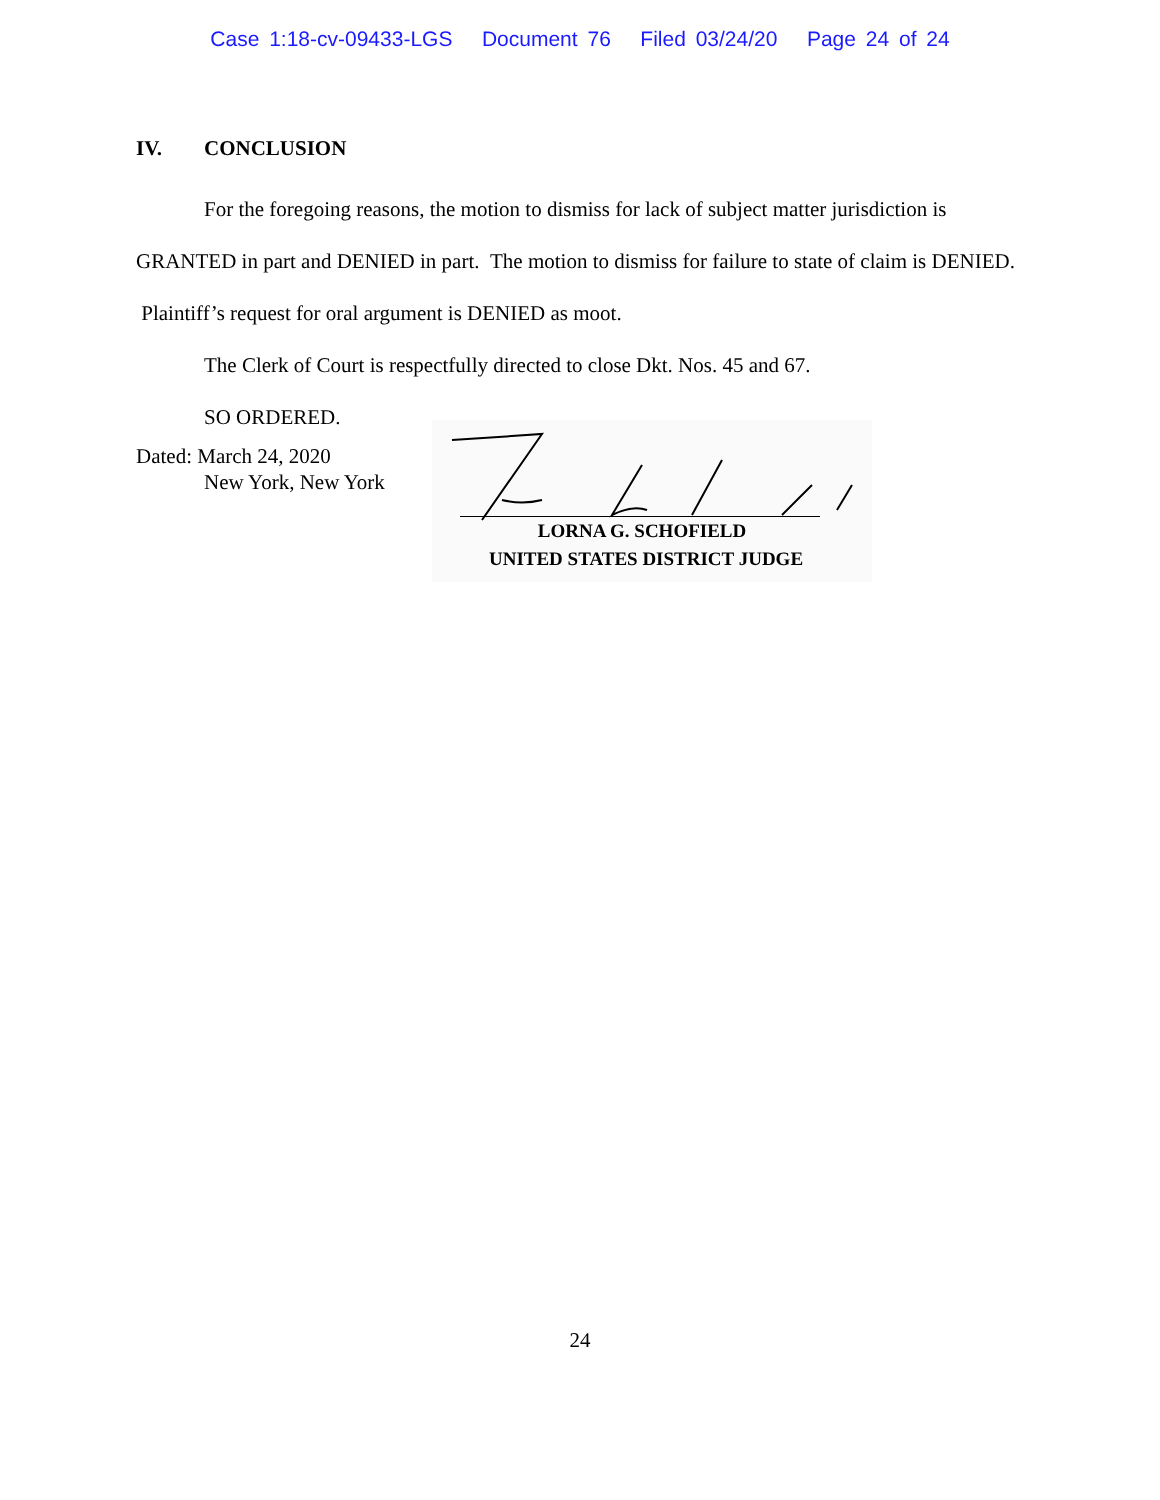Case 1:18-cv-09433-LGS Document 76 Filed 03/24/20 Page 24 of 24
IV. CONCLUSION
For the foregoing reasons, the motion to dismiss for lack of subject matter jurisdiction is GRANTED in part and DENIED in part. The motion to dismiss for failure to state of claim is DENIED. Plaintiff’s request for oral argument is DENIED as moot.
The Clerk of Court is respectfully directed to close Dkt. Nos. 45 and 67.
SO ORDERED.
Dated: March 24, 2020
New York, New York
LORNA G. SCHOFIELD
UNITED STATES DISTRICT JUDGE
24